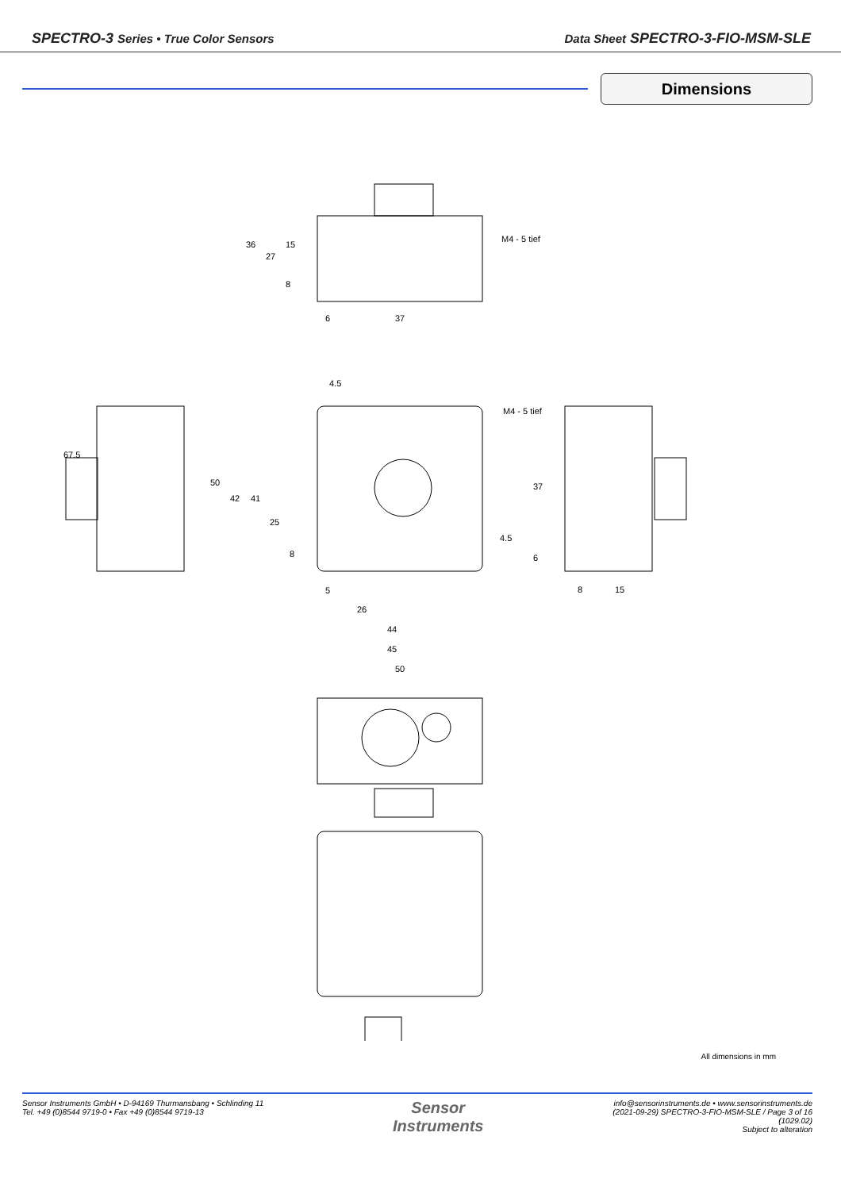SPECTRO-3 Series • True Color Sensors
Data Sheet SPECTRO-3-FIO-MSM-SLE
Dimensions
M4 - 5 tief
M4 - 5 tief
37
6
26
44
45
50
5
4.5
15
8
x
67.5
50
42
41
25
8
36
27
15
8
37
6
4.5
All dimensions in mm
Sensor Instruments GmbH • D-94169 Thurmansbang • Schlinding 11
Tel. +49 (0)8544 9719-0 • Fax +49 (0)8544 9719-13
Sensor
Instruments
info@sensorinstruments.de • www.sensorinstruments.de
(2021-09-29) SPECTRO-3-FIO-MSM-SLE / Page 3 of 16
(1029.02)
Subject to alteration